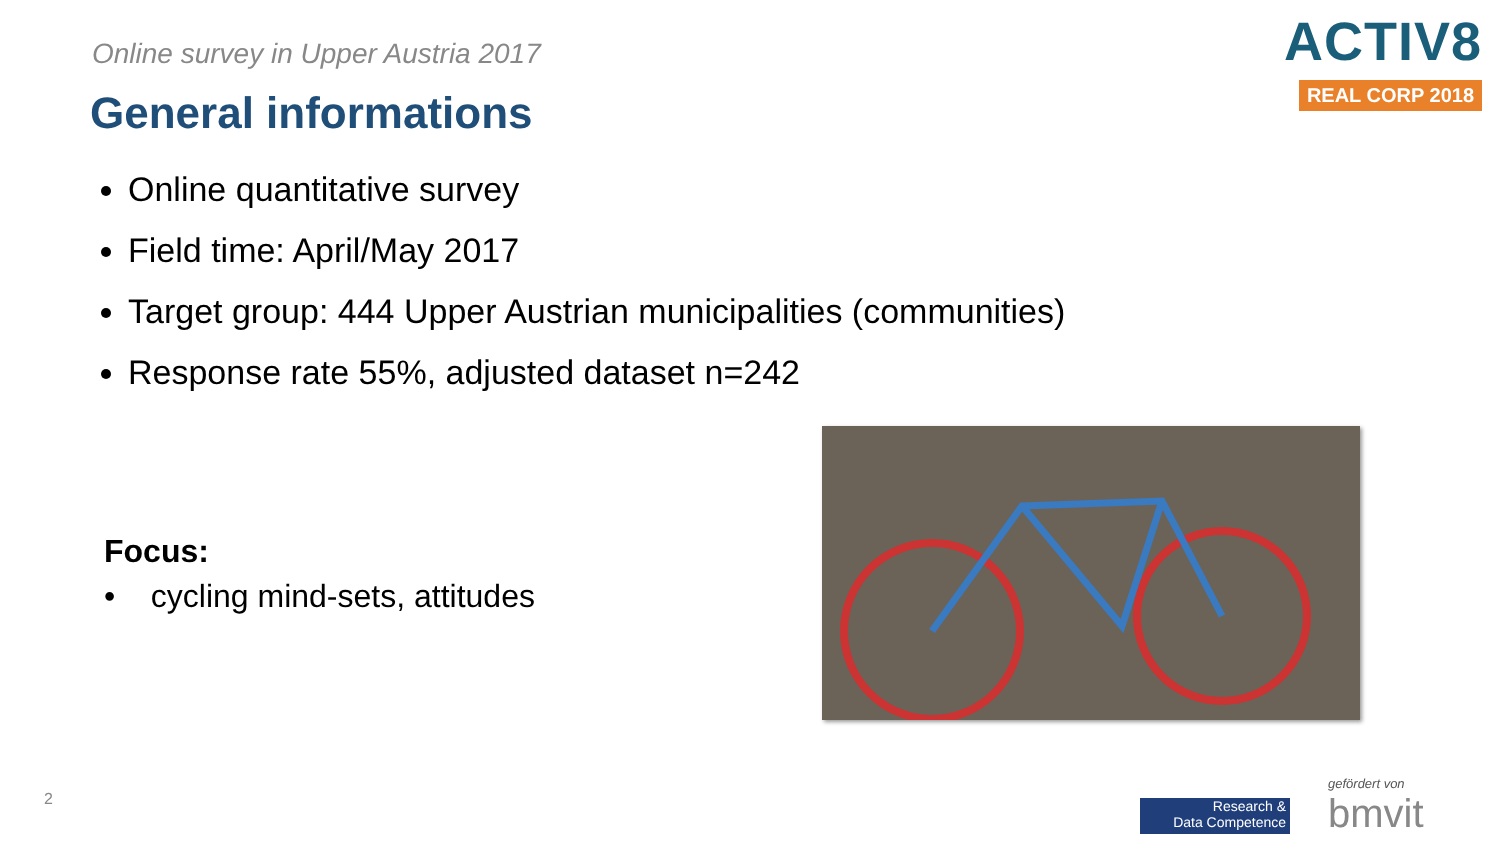Online survey in Upper Austria 2017
General informations
ACTIV8
REAL CORP 2018
Online quantitative survey
Field time: April/May 2017
Target group: 444 Upper Austrian municipalities (communities)
Response rate 55%, adjusted dataset n=242
Focus:
• cycling mind-sets, attitudes
2
Research &
Data Competence
gefördert von
bmvit